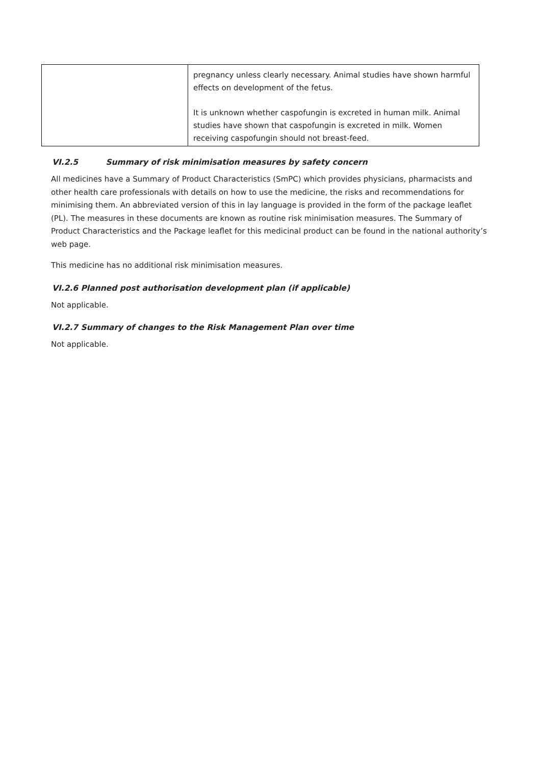| | pregnancy unless clearly necessary. Animal studies have shown harmful effects on development of the fetus. It is unknown whether caspofungin is excreted in human milk. Animal studies have shown that caspofungin is excreted in milk. Women receiving caspofungin should not breast-feed. |
VI.2.5 Summary of risk minimisation measures by safety concern
All medicines have a Summary of Product Characteristics (SmPC) which provides physicians, pharmacists and other health care professionals with details on how to use the medicine, the risks and recommendations for minimising them. An abbreviated version of this in lay language is provided in the form of the package leaflet (PL). The measures in these documents are known as routine risk minimisation measures. The Summary of Product Characteristics and the Package leaflet for this medicinal product can be found in the national authority’s web page.
This medicine has no additional risk minimisation measures.
VI.2.6 Planned post authorisation development plan (if applicable)
Not applicable.
VI.2.7 Summary of changes to the Risk Management Plan over time
Not applicable.